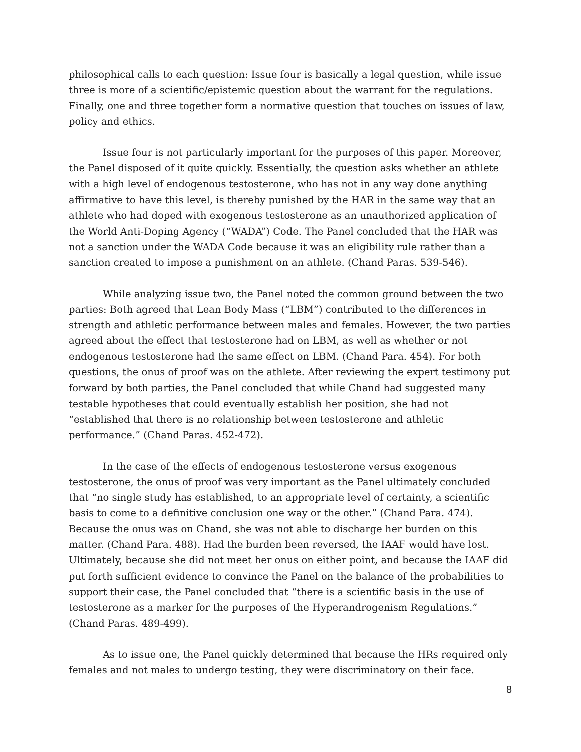philosophical calls to each question: Issue four is basically a legal question, while issue three is more of a scientific/epistemic question about the warrant for the regulations. Finally, one and three together form a normative question that touches on issues of law, policy and ethics.
Issue four is not particularly important for the purposes of this paper. Moreover, the Panel disposed of it quite quickly. Essentially, the question asks whether an athlete with a high level of endogenous testosterone, who has not in any way done anything affirmative to have this level, is thereby punished by the HAR in the same way that an athlete who had doped with exogenous testosterone as an unauthorized application of the World Anti-Doping Agency (“WADA”) Code. The Panel concluded that the HAR was not a sanction under the WADA Code because it was an eligibility rule rather than a sanction created to impose a punishment on an athlete. (Chand Paras. 539-546).
While analyzing issue two, the Panel noted the common ground between the two parties: Both agreed that Lean Body Mass (“LBM”) contributed to the differences in strength and athletic performance between males and females. However, the two parties agreed about the effect that testosterone had on LBM, as well as whether or not endogenous testosterone had the same effect on LBM. (Chand Para. 454). For both questions, the onus of proof was on the athlete. After reviewing the expert testimony put forward by both parties, the Panel concluded that while Chand had suggested many testable hypotheses that could eventually establish her position, she had not “established that there is no relationship between testosterone and athletic performance.” (Chand Paras. 452-472).
In the case of the effects of endogenous testosterone versus exogenous testosterone, the onus of proof was very important as the Panel ultimately concluded that “no single study has established, to an appropriate level of certainty, a scientific basis to come to a definitive conclusion one way or the other.” (Chand Para. 474). Because the onus was on Chand, she was not able to discharge her burden on this matter. (Chand Para. 488). Had the burden been reversed, the IAAF would have lost. Ultimately, because she did not meet her onus on either point, and because the IAAF did put forth sufficient evidence to convince the Panel on the balance of the probabilities to support their case, the Panel concluded that “there is a scientific basis in the use of testosterone as a marker for the purposes of the Hyperandrogenism Regulations.” (Chand Paras. 489-499).
As to issue one, the Panel quickly determined that because the HRs required only females and not males to undergo testing, they were discriminatory on their face.
8